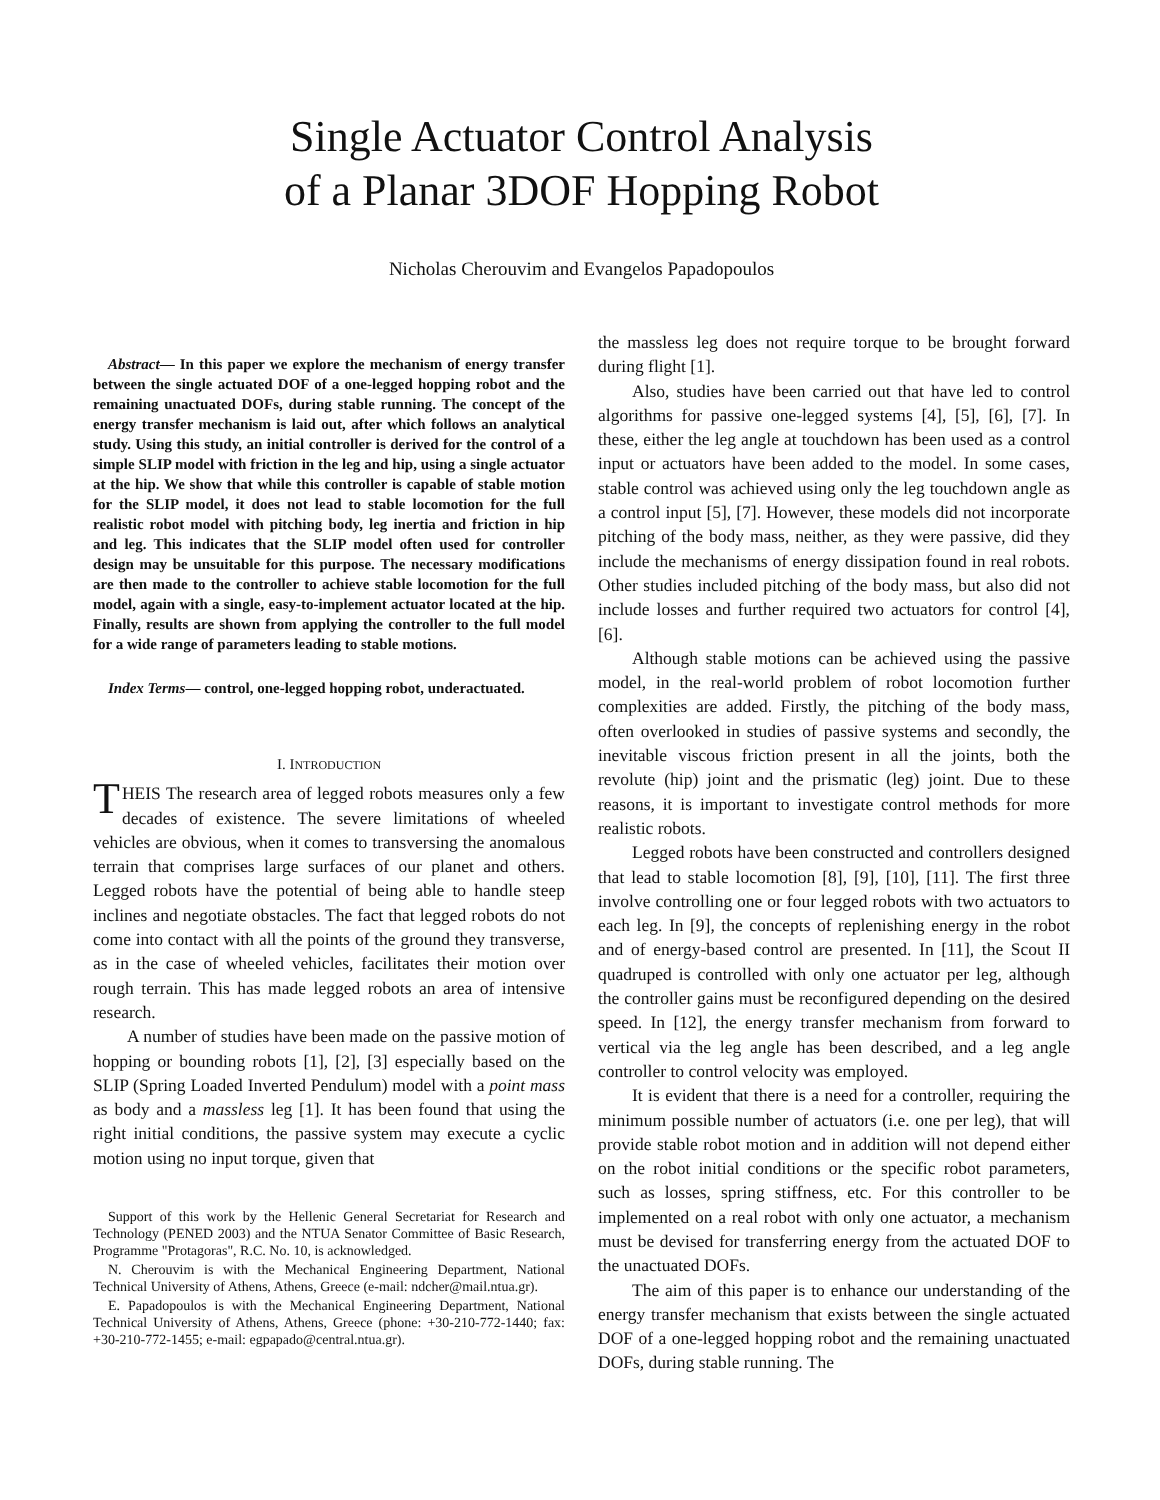Single Actuator Control Analysis
of a Planar 3DOF Hopping Robot
Nicholas Cherouvim and Evangelos Papadopoulos
Abstract— In this paper we explore the mechanism of energy transfer between the single actuated DOF of a one-legged hopping robot and the remaining unactuated DOFs, during stable running. The concept of the energy transfer mechanism is laid out, after which follows an analytical study. Using this study, an initial controller is derived for the control of a simple SLIP model with friction in the leg and hip, using a single actuator at the hip. We show that while this controller is capable of stable motion for the SLIP model, it does not lead to stable locomotion for the full realistic robot model with pitching body, leg inertia and friction in hip and leg. This indicates that the SLIP model often used for controller design may be unsuitable for this purpose. The necessary modifications are then made to the controller to achieve stable locomotion for the full model, again with a single, easy-to-implement actuator located at the hip. Finally, results are shown from applying the controller to the full model for a wide range of parameters leading to stable motions.
Index Terms— control, one-legged hopping robot, underactuated.
I. INTRODUCTION
THEIS The research area of legged robots measures only a few decades of existence. The severe limitations of wheeled vehicles are obvious, when it comes to transversing the anomalous terrain that comprises large surfaces of our planet and others. Legged robots have the potential of being able to handle steep inclines and negotiate obstacles. The fact that legged robots do not come into contact with all the points of the ground they transverse, as in the case of wheeled vehicles, facilitates their motion over rough terrain. This has made legged robots an area of intensive research.
A number of studies have been made on the passive motion of hopping or bounding robots [1], [2], [3] especially based on the SLIP (Spring Loaded Inverted Pendulum) model with a point mass as body and a massless leg [1]. It has been found that using the right initial conditions, the passive system may execute a cyclic motion using no input torque, given that
Support of this work by the Hellenic General Secretariat for Research and Technology (PENED 2003) and the NTUA Senator Committee of Basic Research, Programme "Protagoras", R.C. No. 10, is acknowledged.
N. Cherouvim is with the Mechanical Engineering Department, National Technical University of Athens, Athens, Greece (e-mail: ndcher@mail.ntua.gr).
E. Papadopoulos is with the Mechanical Engineering Department, National Technical University of Athens, Athens, Greece (phone: +30-210-772-1440; fax: +30-210-772-1455; e-mail: egpapado@central.ntua.gr).
the massless leg does not require torque to be brought forward during flight [1].
Also, studies have been carried out that have led to control algorithms for passive one-legged systems [4], [5], [6], [7]. In these, either the leg angle at touchdown has been used as a control input or actuators have been added to the model. In some cases, stable control was achieved using only the leg touchdown angle as a control input [5], [7]. However, these models did not incorporate pitching of the body mass, neither, as they were passive, did they include the mechanisms of energy dissipation found in real robots. Other studies included pitching of the body mass, but also did not include losses and further required two actuators for control [4], [6].
Although stable motions can be achieved using the passive model, in the real-world problem of robot locomotion further complexities are added. Firstly, the pitching of the body mass, often overlooked in studies of passive systems and secondly, the inevitable viscous friction present in all the joints, both the revolute (hip) joint and the prismatic (leg) joint. Due to these reasons, it is important to investigate control methods for more realistic robots.
Legged robots have been constructed and controllers designed that lead to stable locomotion [8], [9], [10], [11]. The first three involve controlling one or four legged robots with two actuators to each leg. In [9], the concepts of replenishing energy in the robot and of energy-based control are presented. In [11], the Scout II quadruped is controlled with only one actuator per leg, although the controller gains must be reconfigured depending on the desired speed. In [12], the energy transfer mechanism from forward to vertical via the leg angle has been described, and a leg angle controller to control velocity was employed.
It is evident that there is a need for a controller, requiring the minimum possible number of actuators (i.e. one per leg), that will provide stable robot motion and in addition will not depend either on the robot initial conditions or the specific robot parameters, such as losses, spring stiffness, etc. For this controller to be implemented on a real robot with only one actuator, a mechanism must be devised for transferring energy from the actuated DOF to the unactuated DOFs.
The aim of this paper is to enhance our understanding of the energy transfer mechanism that exists between the single actuated DOF of a one-legged hopping robot and the remaining unactuated DOFs, during stable running. The